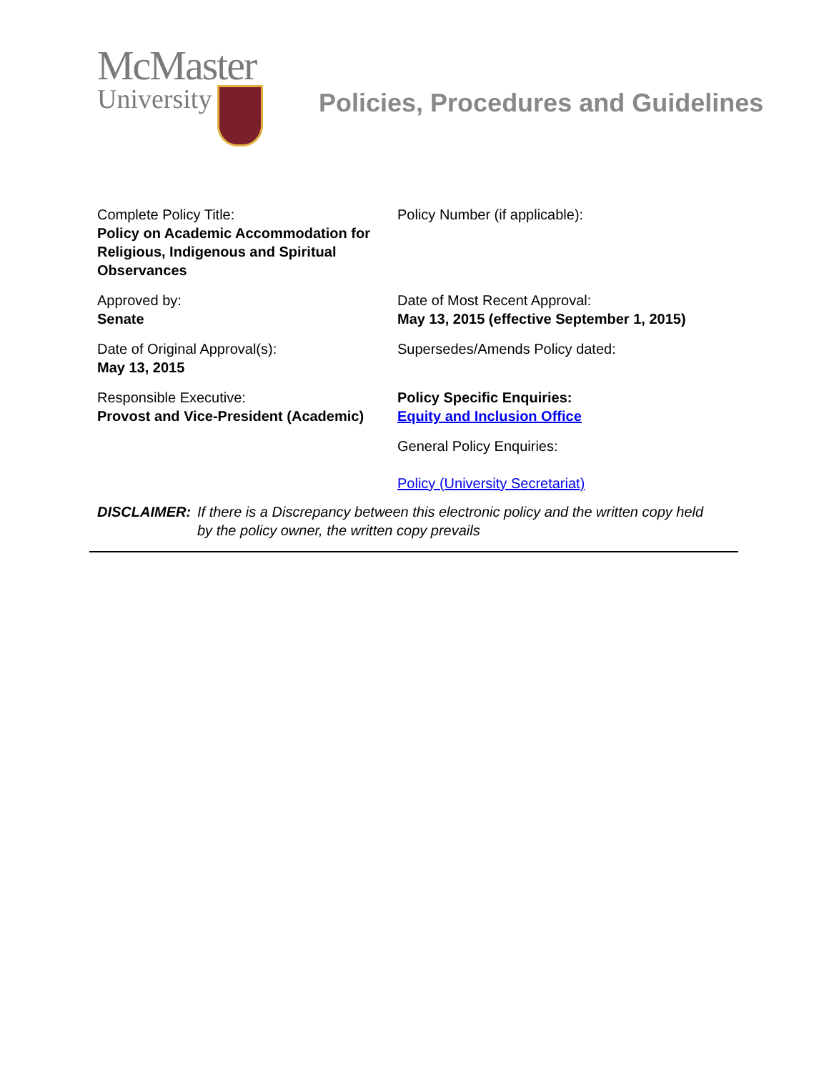McMaster
University
Policies, Procedures and Guidelines
| Complete Policy Title: Policy on Academic Accommodation for Religious, Indigenous and Spiritual Observances | Policy Number (if applicable): |
| Approved by: Senate | Date of Most Recent Approval: May 13, 2015 (effective September 1, 2015) |
| Date of Original Approval(s): May 13, 2015 | Supersedes/Amends Policy dated: |
| Responsible Executive: Provost and Vice-President (Academic) | Policy Specific Enquiries: Equity and Inclusion Office |
| | General Policy Enquiries: Policy (University Secretariat) |
DISCLAIMER: If there is a Discrepancy between this electronic policy and the written copy held by the policy owner, the written copy prevails